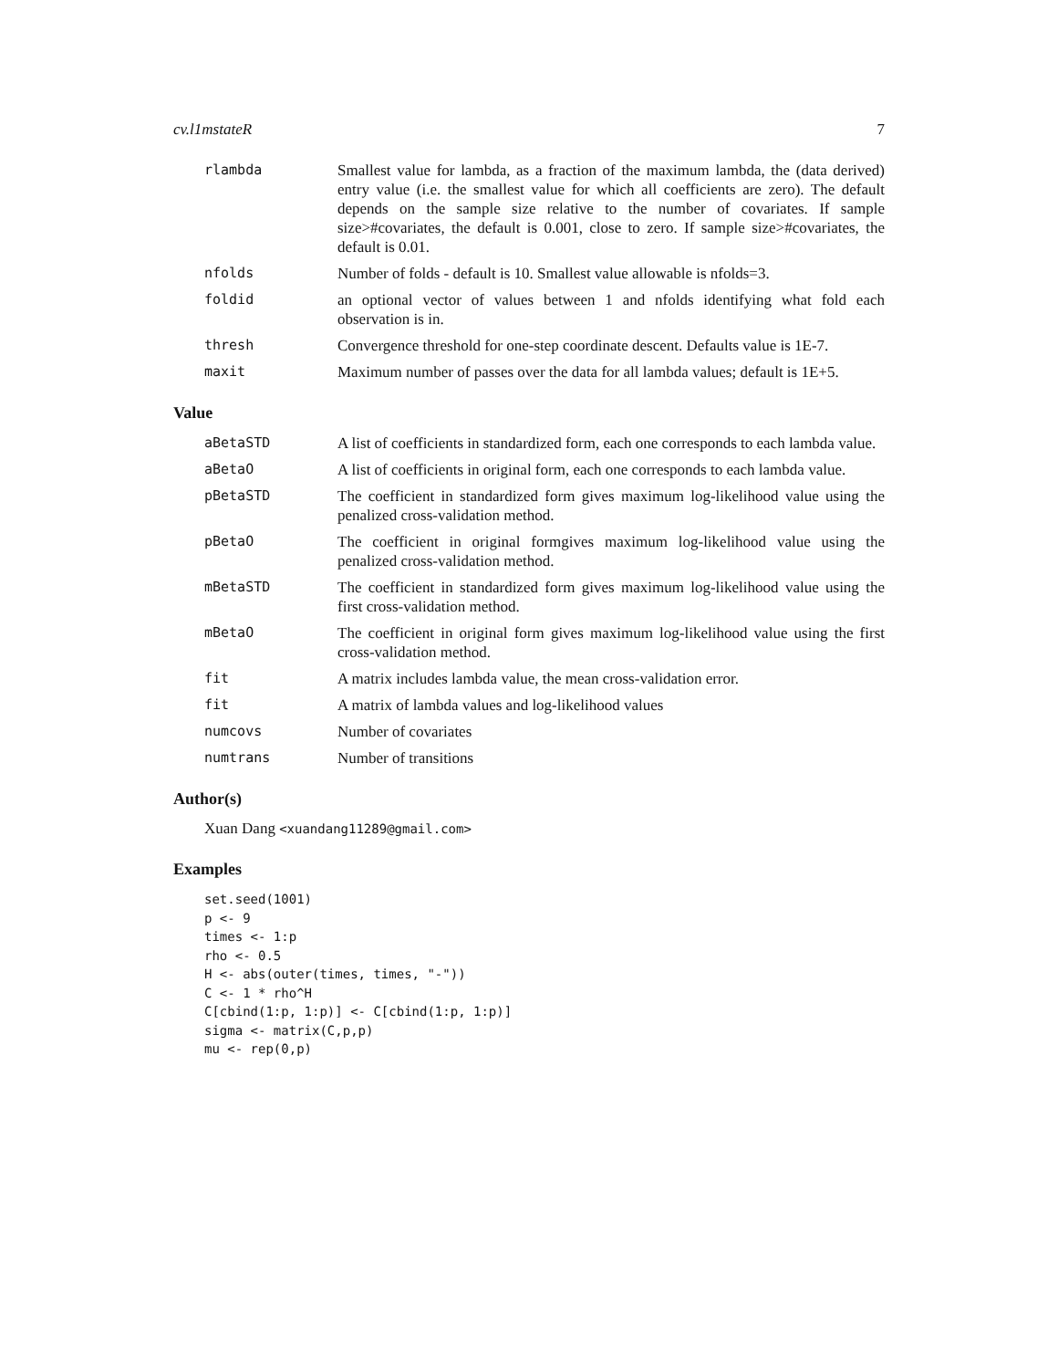cv.l1mstateR 7
rlambda Smallest value for lambda, as a fraction of the maximum lambda, the (data derived) entry value (i.e. the smallest value for which all coefficients are zero). The default depends on the sample size relative to the number of covariates. If sample size>#covariates, the default is 0.001, close to zero. If sample size>#covariates, the default is 0.01.
nfolds Number of folds - default is 10. Smallest value allowable is nfolds=3.
foldid an optional vector of values between 1 and nfolds identifying what fold each observation is in.
thresh Convergence threshold for one-step coordinate descent. Defaults value is 1E-7.
maxit Maximum number of passes over the data for all lambda values; default is 1E+5.
Value
aBetaSTD A list of coefficients in standardized form, each one corresponds to each lambda value.
aBetaO A list of coefficients in original form, each one corresponds to each lambda value.
pBetaSTD The coefficient in standardized form gives maximum log-likelihood value using the penalized cross-validation method.
pBetaO The coefficient in original formgives maximum log-likelihood value using the penalized cross-validation method.
mBetaSTD The coefficient in standardized form gives maximum log-likelihood value using the first cross-validation method.
mBetaO The coefficient in original form gives maximum log-likelihood value using the first cross-validation method.
fit A matrix includes lambda value, the mean cross-validation error.
fit A matrix of lambda values and log-likelihood values
numcovs Number of covariates
numtrans Number of transitions
Author(s)
Xuan Dang <xuandang11289@gmail.com>
Examples
set.seed(1001)
p <- 9
times <- 1:p
rho <- 0.5
H <- abs(outer(times, times, "-"))
C <- 1 * rho^H
C[cbind(1:p, 1:p)] <- C[cbind(1:p, 1:p)]
sigma <- matrix(C,p,p)
mu <- rep(0,p)